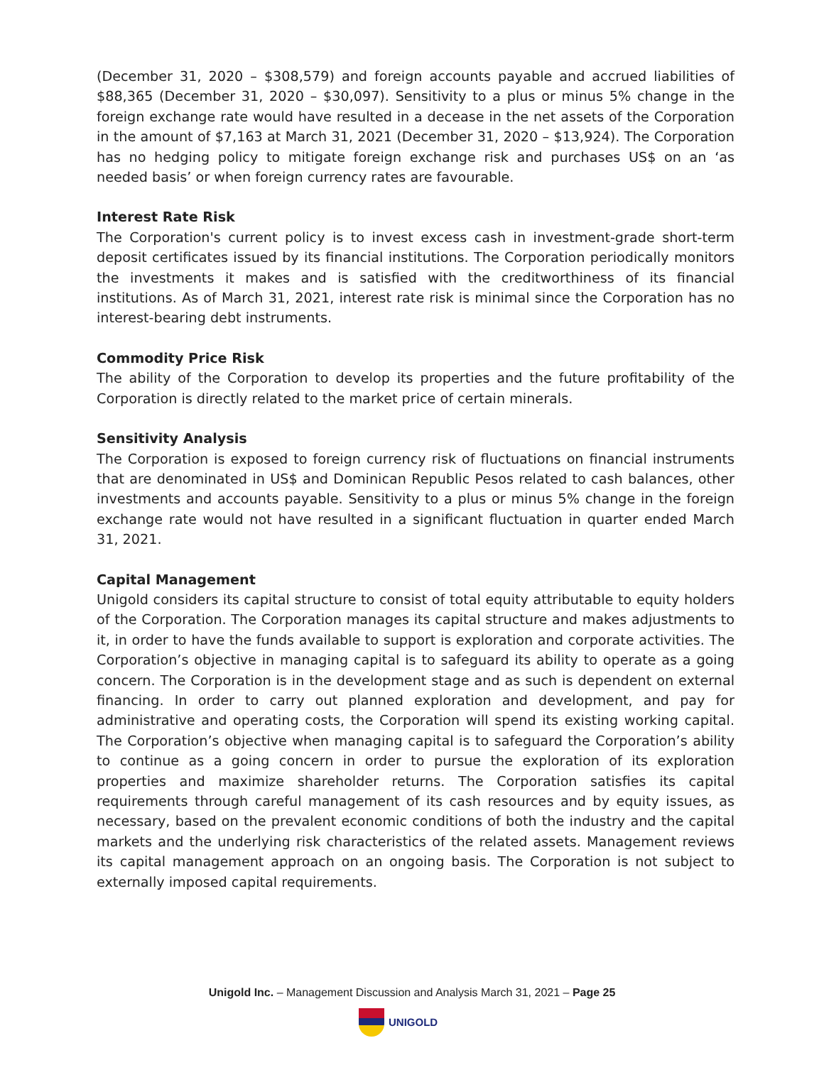(December 31, 2020 – $308,579) and foreign accounts payable and accrued liabilities of $88,365 (December 31, 2020 – $30,097). Sensitivity to a plus or minus 5% change in the foreign exchange rate would have resulted in a decease in the net assets of the Corporation in the amount of $7,163 at March 31, 2021 (December 31, 2020 – $13,924). The Corporation has no hedging policy to mitigate foreign exchange risk and purchases US$ on an ‘as needed basis’ or when foreign currency rates are favourable.
Interest Rate Risk
The Corporation's current policy is to invest excess cash in investment-grade short-term deposit certificates issued by its financial institutions. The Corporation periodically monitors the investments it makes and is satisfied with the creditworthiness of its financial institutions. As of March 31, 2021, interest rate risk is minimal since the Corporation has no interest-bearing debt instruments.
Commodity Price Risk
The ability of the Corporation to develop its properties and the future profitability of the Corporation is directly related to the market price of certain minerals.
Sensitivity Analysis
The Corporation is exposed to foreign currency risk of fluctuations on financial instruments that are denominated in US$ and Dominican Republic Pesos related to cash balances, other investments and accounts payable. Sensitivity to a plus or minus 5% change in the foreign exchange rate would not have resulted in a significant fluctuation in quarter ended March 31, 2021.
Capital Management
Unigold considers its capital structure to consist of total equity attributable to equity holders of the Corporation. The Corporation manages its capital structure and makes adjustments to it, in order to have the funds available to support is exploration and corporate activities. The Corporation’s objective in managing capital is to safeguard its ability to operate as a going concern. The Corporation is in the development stage and as such is dependent on external financing. In order to carry out planned exploration and development, and pay for administrative and operating costs, the Corporation will spend its existing working capital. The Corporation’s objective when managing capital is to safeguard the Corporation’s ability to continue as a going concern in order to pursue the exploration of its exploration properties and maximize shareholder returns. The Corporation satisfies its capital requirements through careful management of its cash resources and by equity issues, as necessary, based on the prevalent economic conditions of both the industry and the capital markets and the underlying risk characteristics of the related assets. Management reviews its capital management approach on an ongoing basis. The Corporation is not subject to externally imposed capital requirements.
Unigold Inc. – Management Discussion and Analysis March 31, 2021 – Page 25
UNIGOLD